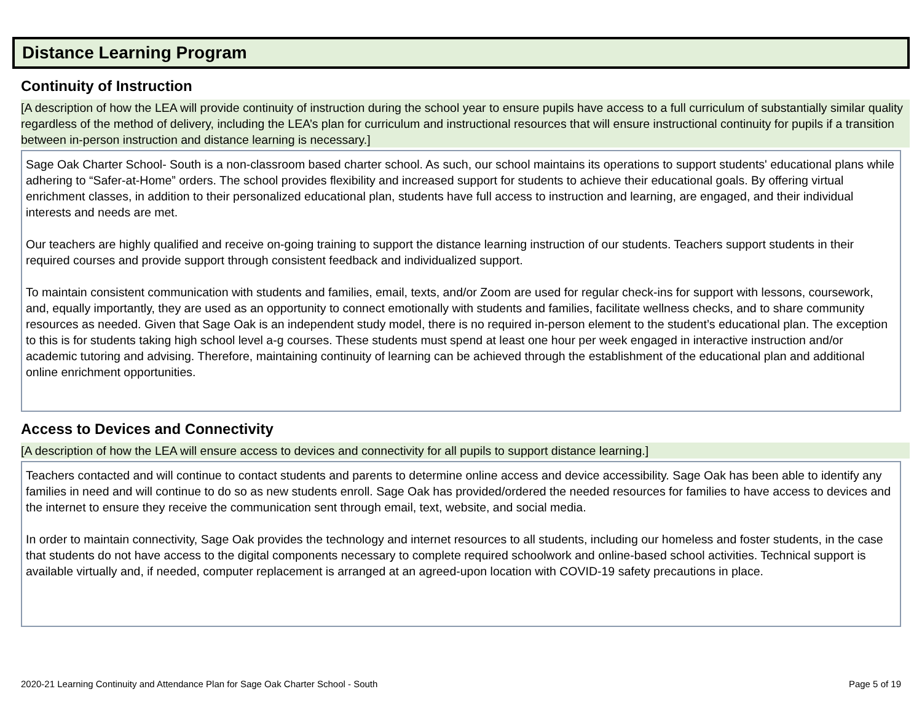Distance Learning Program
Continuity of Instruction
[A description of how the LEA will provide continuity of instruction during the school year to ensure pupils have access to a full curriculum of substantially similar quality regardless of the method of delivery, including the LEA’s plan for curriculum and instructional resources that will ensure instructional continuity for pupils if a transition between in-person instruction and distance learning is necessary.]
Sage Oak Charter School- South is a non-classroom based charter school. As such, our school maintains its operations to support students' educational plans while adhering to “Safer-at-Home” orders. The school provides flexibility and increased support for students to achieve their educational goals. By offering virtual enrichment classes, in addition to their personalized educational plan, students have full access to instruction and learning, are engaged, and their individual interests and needs are met.
Our teachers are highly qualified and receive on-going training to support the distance learning instruction of our students. Teachers support students in their required courses and provide support through consistent feedback and individualized support.
To maintain consistent communication with students and families, email, texts, and/or Zoom are used for regular check-ins for support with lessons, coursework, and, equally importantly, they are used as an opportunity to connect emotionally with students and families, facilitate wellness checks, and to share community resources as needed. Given that Sage Oak is an independent study model, there is no required in-person element to the student’s educational plan. The exception to this is for students taking high school level a-g courses. These students must spend at least one hour per week engaged in interactive instruction and/or academic tutoring and advising. Therefore, maintaining continuity of learning can be achieved through the establishment of the educational plan and additional online enrichment opportunities.
Access to Devices and Connectivity
[A description of how the LEA will ensure access to devices and connectivity for all pupils to support distance learning.]
Teachers contacted and will continue to contact students and parents to determine online access and device accessibility. Sage Oak has been able to identify any families in need and will continue to do so as new students enroll. Sage Oak has provided/ordered the needed resources for families to have access to devices and the internet to ensure they receive the communication sent through email, text, website, and social media.
In order to maintain connectivity, Sage Oak provides the technology and internet resources to all students, including our homeless and foster students, in the case that students do not have access to the digital components necessary to complete required schoolwork and online-based school activities. Technical support is available virtually and, if needed, computer replacement is arranged at an agreed-upon location with COVID-19 safety precautions in place.
2020-21 Learning Continuity and Attendance Plan for Sage Oak Charter School - South Page 5 of 19